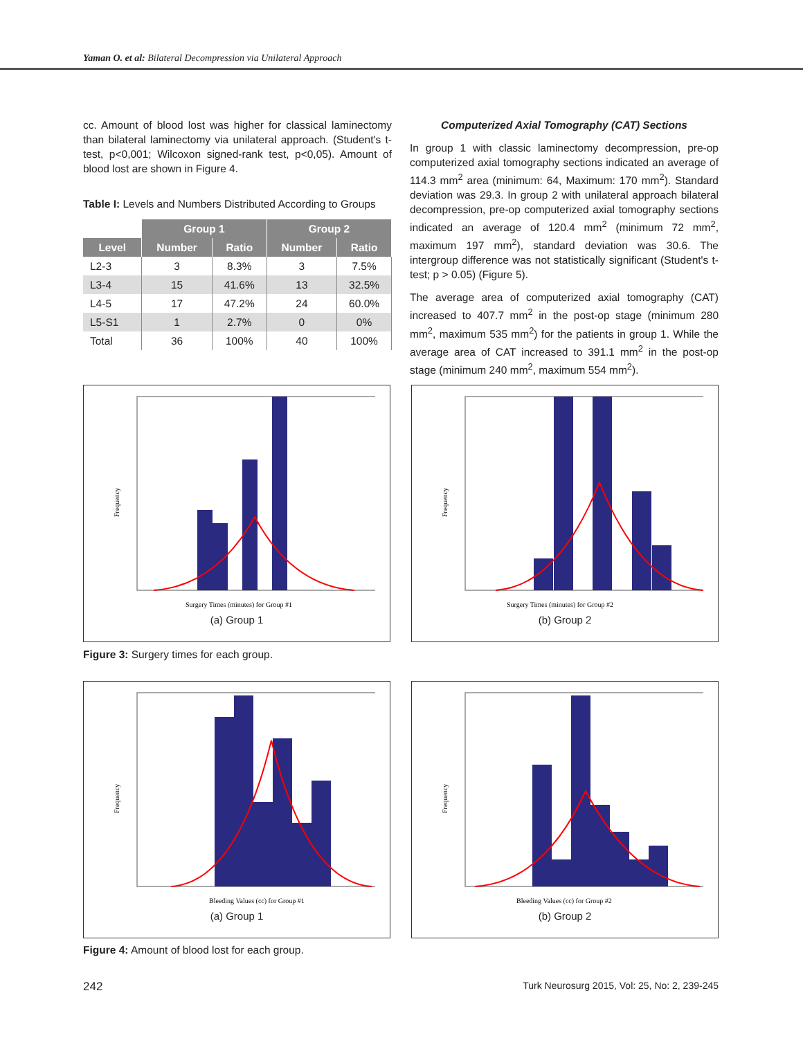Yaman O. et al: Bilateral Decompression via Unilateral Approach
cc. Amount of blood lost was higher for classical laminectomy than bilateral laminectomy via unilateral approach. (Student's t-test, p<0,001; Wilcoxon signed-rank test, p<0,05). Amount of blood lost are shown in Figure 4.
Table I: Levels and Numbers Distributed According to Groups
| | Group 1 | | Group 2 | |
| --- | --- | --- | --- | --- |
| Level | Number | Ratio | Number | Ratio |
| L2-3 | 3 | 8.3% | 3 | 7.5% |
| L3-4 | 15 | 41.6% | 13 | 32.5% |
| L4-5 | 17 | 47.2% | 24 | 60.0% |
| L5-S1 | 1 | 2.7% | 0 | 0% |
| Total | 36 | 100% | 40 | 100% |
Computerized Axial Tomography (CAT) Sections
In group 1 with classic laminectomy decompression, pre-op computerized axial tomography sections indicated an average of 114.3 mm<sup>2</sup> area (minimum: 64, Maximum: 170 mm<sup>2</sup>). Standard deviation was 29.3. In group 2 with unilateral approach bilateral decompression, pre-op computerized axial tomography sections indicated an average of 120.4 mm<sup>2</sup> (minimum 72 mm<sup>2</sup>, maximum 197 mm<sup>2</sup>), standard deviation was 30.6. The intergroup difference was not statistically significant (Student's t-test; p > 0.05) (Figure 5).
The average area of computerized axial tomography (CAT) increased to 407.7 mm<sup>2</sup> in the post-op stage (minimum 280 mm<sup>2</sup>, maximum 535 mm<sup>2</sup>) for the patients in group 1. While the average area of CAT increased to 391.1 mm<sup>2</sup> in the post-op stage (minimum 240 mm<sup>2</sup>, maximum 554 mm<sup>2</sup>).
Frequency
Surgery Times (minutes) for Group #1
(a) Group 1
Frequency
Surgery Times (minutes) for Group #2
(b) Group 2
Figure 3: Surgery times for each group.
Frequency
Bleeding Values (cc) for Group #1
(a) Group 1
Frequency
Bleeding Values (cc) for Group #2
(b) Group 2
Figure 4: Amount of blood lost for each group.
242 Turk Neurosurg 2015, Vol: 25, No: 2, 239-245